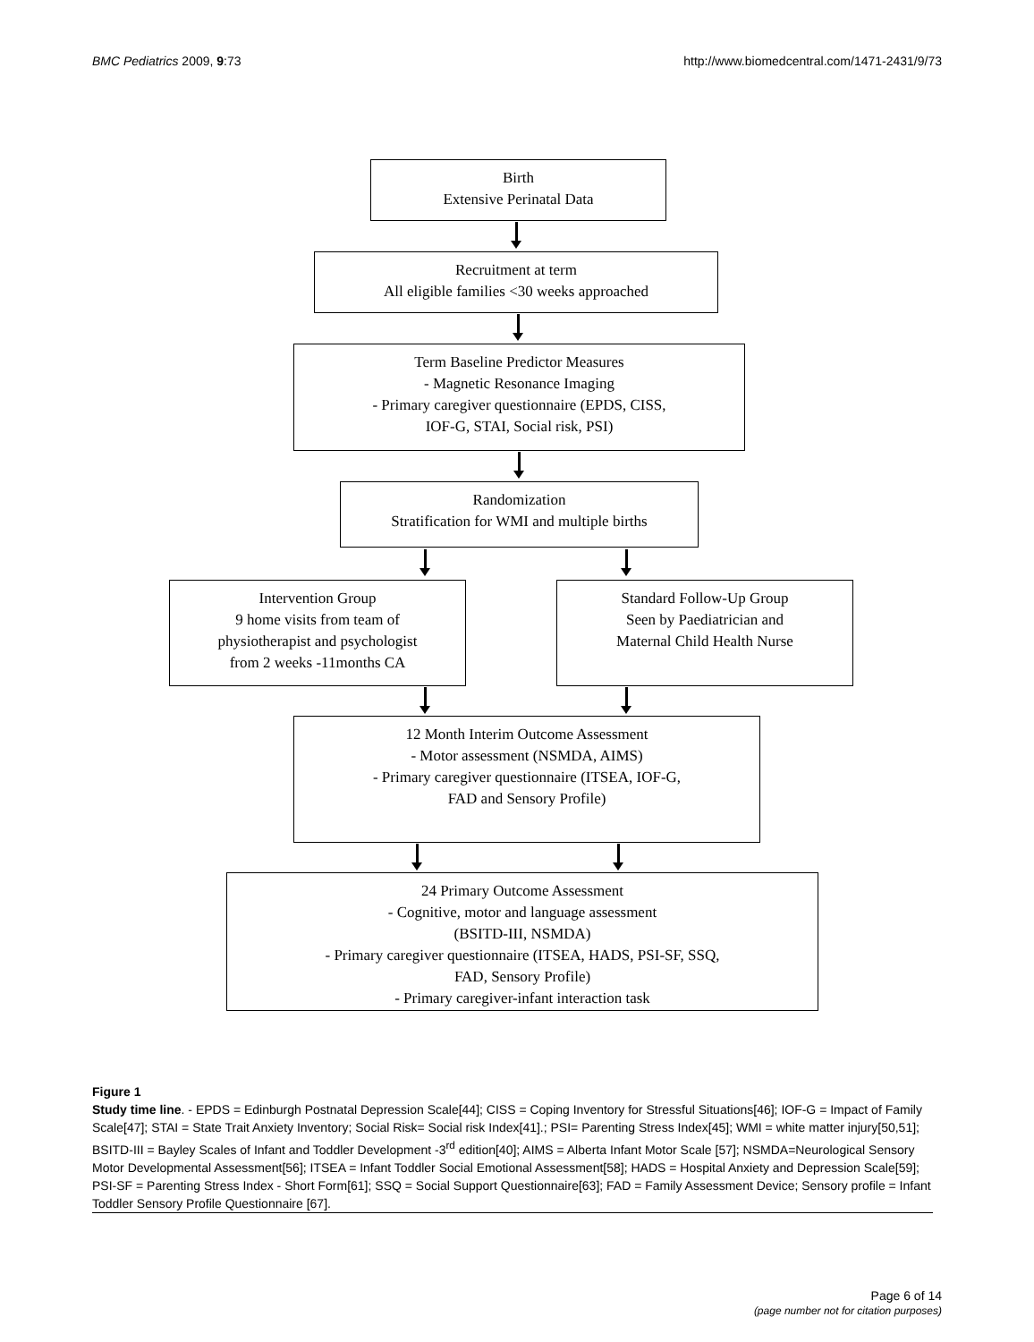BMC Pediatrics 2009, 9:73 http://www.biomedcentral.com/1471-2431/9/73
Birth
Extensive Perinatal Data
Recruitment at term
All eligible families <30 weeks approached
Term Baseline Predictor Measures
- Magnetic Resonance Imaging
- Primary caregiver questionnaire (EPDS, CISS,
IOF-G, STAI, Social risk, PSI)
Randomization
Stratification for WMI and multiple births
Intervention Group
9 home visits from team of
physiotherapist and psychologist
from 2 weeks -11months CA
Standard Follow-Up Group
Seen by Paediatrician and
Maternal Child Health Nurse
12 Month Interim Outcome Assessment
- Motor assessment (NSMDA, AIMS)
- Primary caregiver questionnaire (ITSEA, IOF-G,
FAD and Sensory Profile)
24 Primary Outcome Assessment
- Cognitive, motor and language assessment
(BSITD-III, NSMDA)
- Primary caregiver questionnaire (ITSEA, HADS, PSI-SF, SSQ,
FAD, Sensory Profile)
- Primary caregiver-infant interaction task
Figure 1
Study time line. - EPDS = Edinburgh Postnatal Depression Scale[44]; CISS = Coping Inventory for Stressful Situations[46]; IOF-G = Impact of Family Scale[47]; STAI = State Trait Anxiety Inventory; Social Risk= Social risk Index[41].; PSI= Parenting Stress Index[45]; WMI = white matter injury[50,51]; BSITD-III = Bayley Scales of Infant and Toddler Development -3<sup>rd</sup> edition[40]; AIMS = Alberta Infant Motor Scale [57]; NSMDA=Neurological Sensory Motor Developmental Assessment[56]; ITSEA = Infant Toddler Social Emotional Assessment[58]; HADS = Hospital Anxiety and Depression Scale[59]; PSI-SF = Parenting Stress Index - Short Form[61]; SSQ = Social Support Questionnaire[63]; FAD = Family Assessment Device; Sensory profile = Infant Toddler Sensory Profile Questionnaire [67].
Page 6 of 14
(page number not for citation purposes)